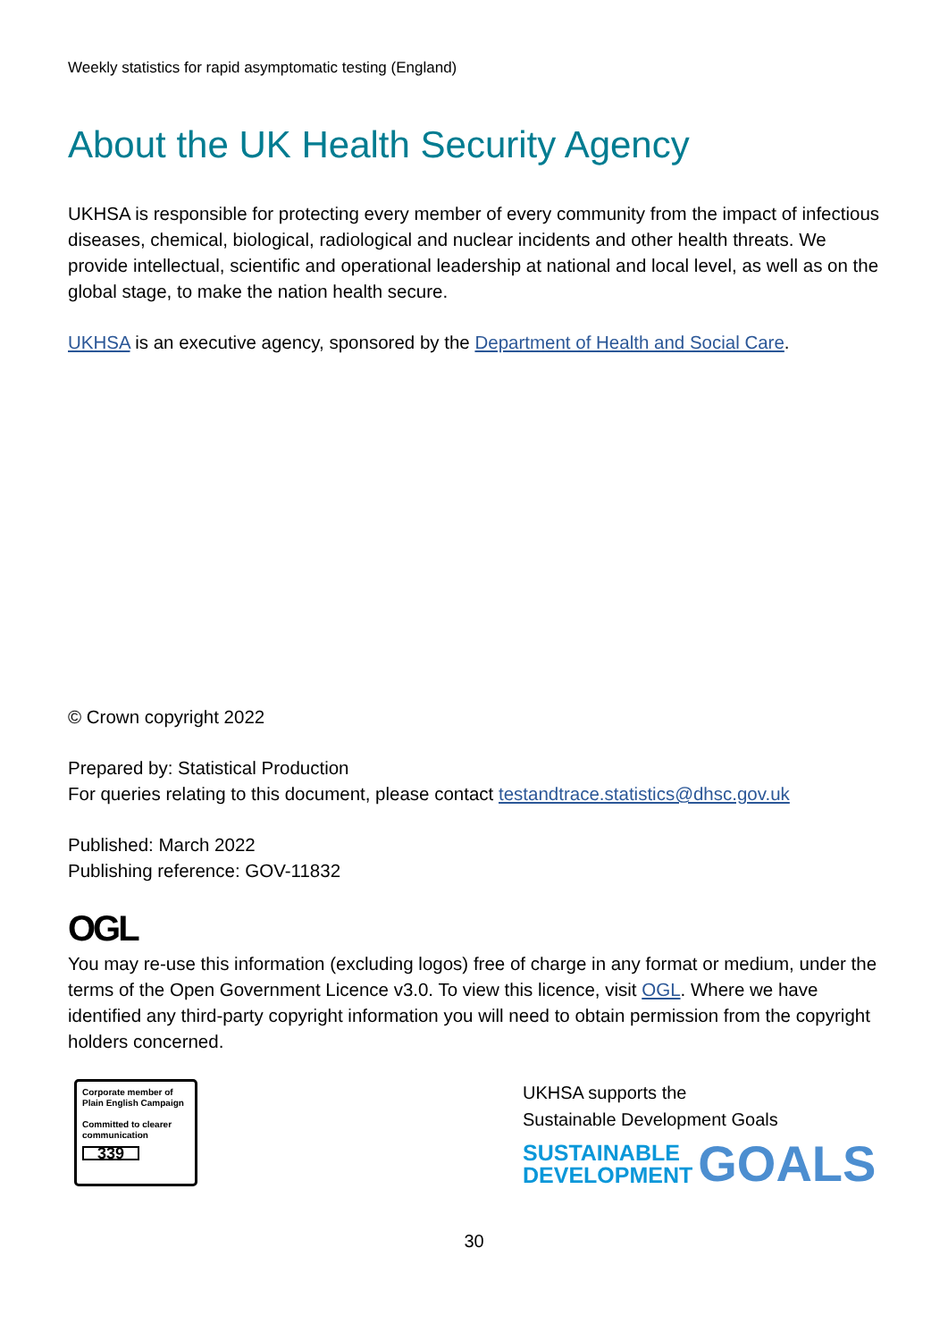Weekly statistics for rapid asymptomatic testing (England)
About the UK Health Security Agency
UKHSA is responsible for protecting every member of every community from the impact of infectious diseases, chemical, biological, radiological and nuclear incidents and other health threats. We provide intellectual, scientific and operational leadership at national and local level, as well as on the global stage, to make the nation health secure.
UKHSA is an executive agency, sponsored by the Department of Health and Social Care.
© Crown copyright 2022
Prepared by: Statistical Production
For queries relating to this document, please contact testandtrace.statistics@dhsc.gov.uk
Published: March 2022
Publishing reference: GOV-11832
OGL
You may re-use this information (excluding logos) free of charge in any format or medium, under the terms of the Open Government Licence v3.0. To view this licence, visit OGL. Where we have identified any third-party copyright information you will need to obtain permission from the copyright holders concerned.
Corporate member of Plain English Campaign
Committed to clearer communication
339
UKHSA supports the
Sustainable Development Goals
SUSTAINABLE
DEVELOPMENT
GOALS
30